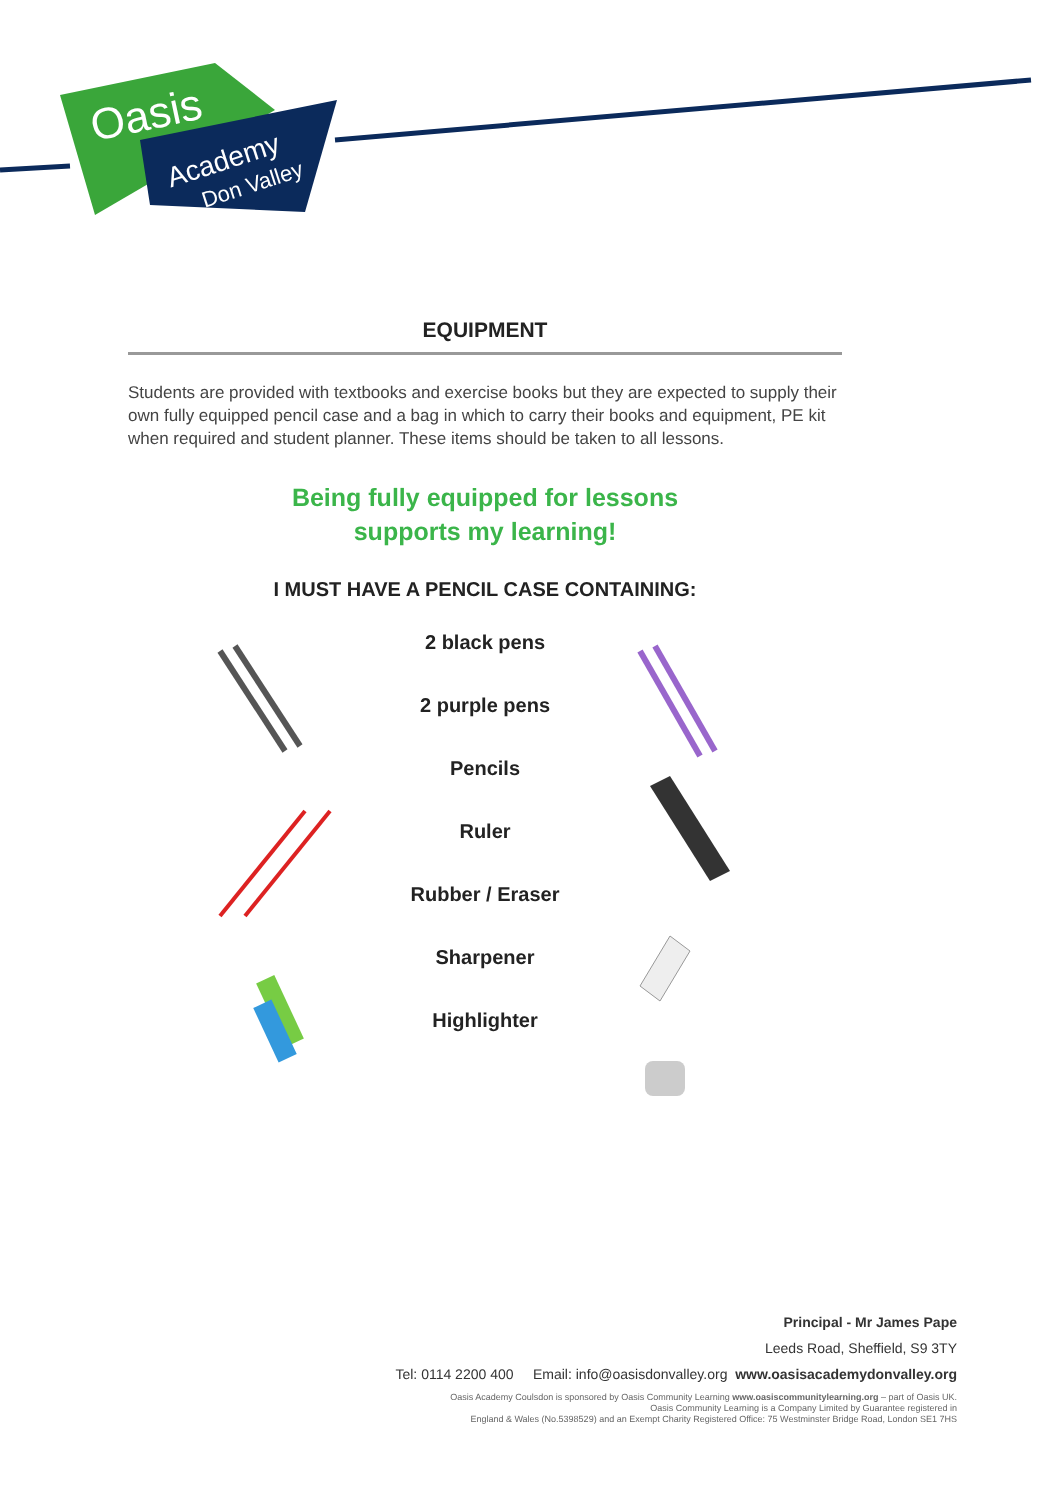Oasis
Academy
Don Valley
EQUIPMENT
Students are provided with textbooks and exercise books but they are expected to supply their own fully equipped pencil case and a bag in which to carry their books and equipment, PE kit when required and student planner. These items should be taken to all lessons.
Being fully equipped for lessons
supports my learning!
I MUST HAVE A PENCIL CASE CONTAINING:
2 black pens
2 purple pens
Pencils
Ruler
Rubber / Eraser
Sharpener
Highlighter
Principal - Mr James Pape
Leeds Road, Sheffield, S9 3TY
Tel: 0114 2200 400 Email: info@oasisdonvalley.org www.oasisacademydonvalley.org
Oasis Academy Coulsdon is sponsored by Oasis Community Learning www.oasiscommunitylearning.org – part of Oasis UK.
Oasis Community Learning is a Company Limited by Guarantee registered in
England & Wales (No.5398529) and an Exempt Charity Registered Office: 75 Westminster Bridge Road, London SE1 7HS